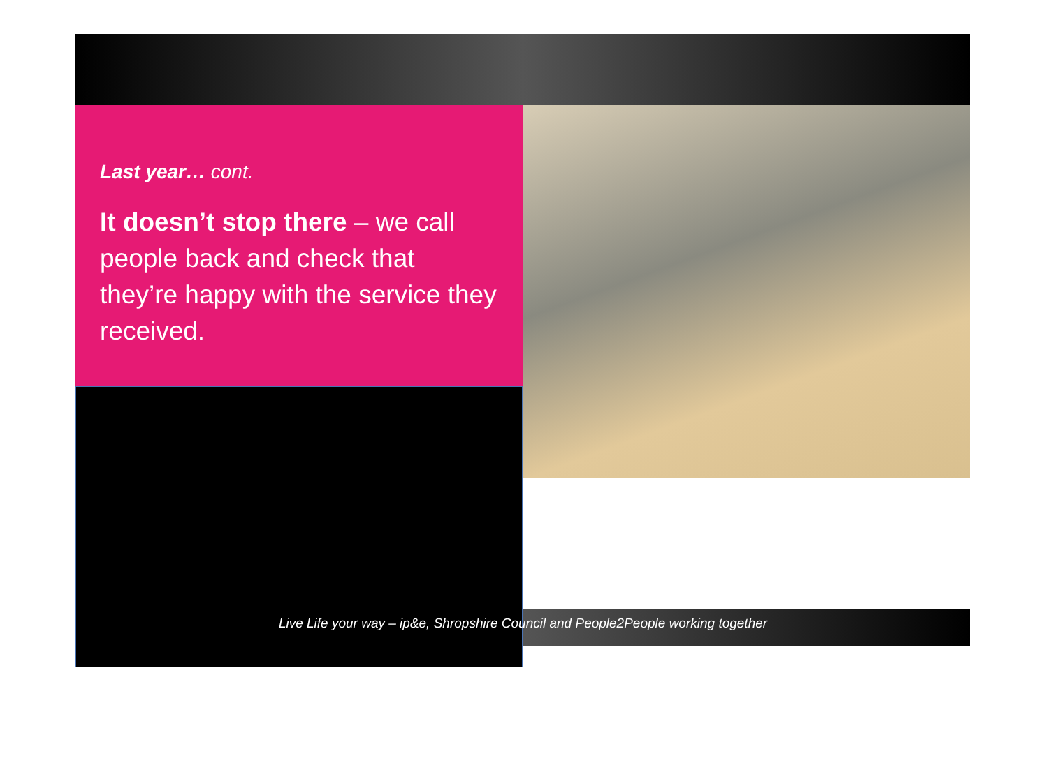Last year… cont.
It doesn’t stop there – we call people back and check that they’re happy with the service they received.
Live Life your way – ip&e, Shropshire Council and People2People working together